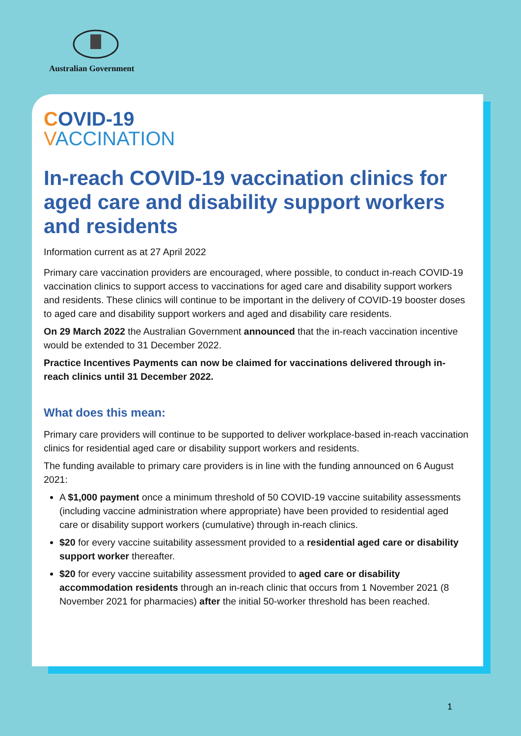Australian Government
COVID-19
VACCINATION
In-reach COVID-19 vaccination clinics for aged care and disability support workers and residents
Information current as at 27 April 2022
Primary care vaccination providers are encouraged, where possible, to conduct in-reach COVID-19 vaccination clinics to support access to vaccinations for aged care and disability support workers and residents. These clinics will continue to be important in the delivery of COVID-19 booster doses to aged care and disability support workers and aged and disability care residents.
On 29 March 2022 the Australian Government announced that the in-reach vaccination incentive would be extended to 31 December 2022.
Practice Incentives Payments can now be claimed for vaccinations delivered through in-reach clinics until 31 December 2022.
What does this mean:
Primary care providers will continue to be supported to deliver workplace-based in-reach vaccination clinics for residential aged care or disability support workers and residents.
The funding available to primary care providers is in line with the funding announced on 6 August 2021:
A $1,000 payment once a minimum threshold of 50 COVID-19 vaccine suitability assessments (including vaccine administration where appropriate) have been provided to residential aged care or disability support workers (cumulative) through in-reach clinics.
$20 for every vaccine suitability assessment provided to a residential aged care or disability support worker thereafter.
$20 for every vaccine suitability assessment provided to aged care or disability accommodation residents through an in-reach clinic that occurs from 1 November 2021 (8 November 2021 for pharmacies) after the initial 50-worker threshold has been reached.
1